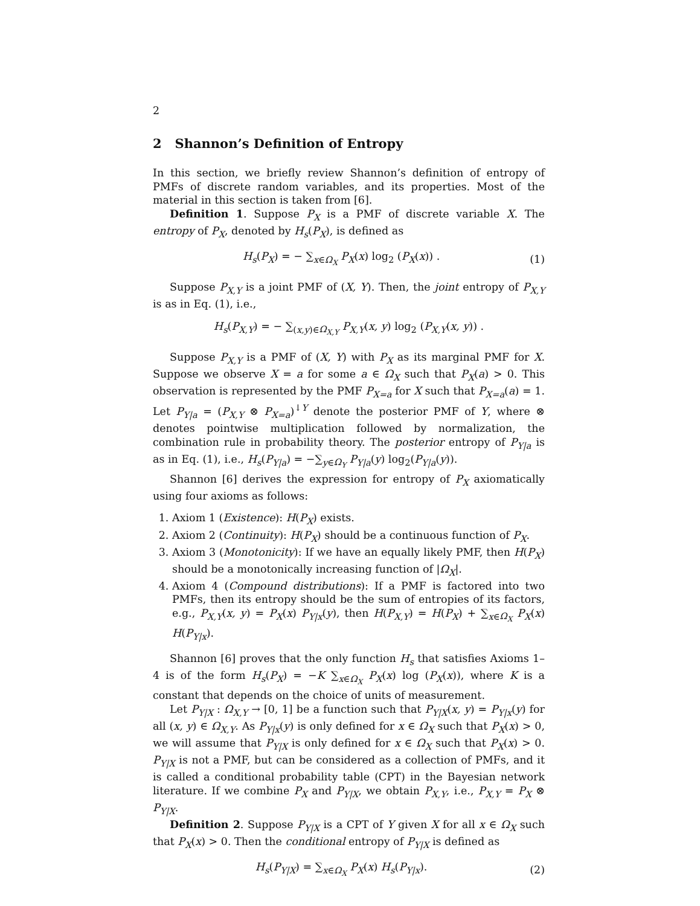2
2 Shannon’s Definition of Entropy
In this section, we briefly review Shannon’s definition of entropy of PMFs of discrete random variables, and its properties. Most of the material in this section is taken from [6].
Definition 1. Suppose P<sub>X</sub> is a PMF of discrete variable X. The entropy of P<sub>X</sub>, denoted by H<sub>s</sub>(P<sub>X</sub>), is defined as
H<sub>s</sub>(P<sub>X</sub>) = − ∑<sub>x∈Ω<sub>X</sub></sub> P<sub>X</sub>(x) log<sub>2</sub> (P<sub>X</sub>(x)) . (1)
Suppose P<sub>X,Y</sub> is a joint PMF of (X, Y). Then, the joint entropy of P<sub>X,Y</sub> is as in Eq. (1), i.e.,
H<sub>s</sub>(P<sub>X,Y</sub>) = − ∑<sub>(x,y)∈Ω<sub>X,Y</sub></sub> P<sub>X,Y</sub>(x, y) log<sub>2</sub> (P<sub>X,Y</sub>(x, y)) .
Suppose P<sub>X,Y</sub> is a PMF of (X, Y) with P<sub>X</sub> as its marginal PMF for X. Suppose we observe X = a for some a ∈ Ω<sub>X</sub> such that P<sub>X</sub>(a) > 0. This observation is represented by the PMF P<sub>X=a</sub> for X such that P<sub>X=a</sub>(a) = 1. Let P<sub>Y|a</sub> = (P<sub>X,Y</sub> ⊗ P<sub>X=a</sub>)<sup>↓Y</sup> denote the posterior PMF of Y, where ⊗ denotes pointwise multiplication followed by normalization, the combination rule in probability theory. The posterior entropy of P<sub>Y|a</sub> is as in Eq. (1), i.e., H<sub>s</sub>(P<sub>Y|a</sub>) = −∑<sub>y∈Ω<sub>Y</sub></sub> P<sub>Y|a</sub>(y) log<sub>2</sub>(P<sub>Y|a</sub>(y)).
Shannon [6] derives the expression for entropy of P<sub>X</sub> axiomatically using four axioms as follows:
1. Axiom 1 (Existence): H(P<sub>X</sub>) exists.
2. Axiom 2 (Continuity): H(P<sub>X</sub>) should be a continuous function of P<sub>X</sub>.
3. Axiom 3 (Monotonicity): If we have an equally likely PMF, then H(P<sub>X</sub>) should be a monotonically increasing function of |Ω<sub>X</sub>|.
4. Axiom 4 (Compound distributions): If a PMF is factored into two PMFs, then its entropy should be the sum of entropies of its factors, e.g., P<sub>X,Y</sub>(x, y) = P<sub>X</sub>(x) P<sub>Y|x</sub>(y), then H(P<sub>X,Y</sub>) = H(P<sub>X</sub>) + ∑<sub>x∈Ω<sub>X</sub></sub> P<sub>X</sub>(x) H(P<sub>Y|x</sub>).
Shannon [6] proves that the only function H<sub>s</sub> that satisfies Axioms 1–4 is of the form H<sub>s</sub>(P<sub>X</sub>) = −K ∑<sub>x∈Ω<sub>X</sub></sub> P<sub>X</sub>(x) log (P<sub>X</sub>(x)), where K is a constant that depends on the choice of units of measurement.
Let P<sub>Y|X</sub> : Ω<sub>X,Y</sub> → [0, 1] be a function such that P<sub>Y|X</sub>(x, y) = P<sub>Y|x</sub>(y) for all (x, y) ∈ Ω<sub>X,Y</sub>. As P<sub>Y|x</sub>(y) is only defined for x ∈ Ω<sub>X</sub> such that P<sub>X</sub>(x) > 0, we will assume that P<sub>Y|X</sub> is only defined for x ∈ Ω<sub>X</sub> such that P<sub>X</sub>(x) > 0. P<sub>Y|X</sub> is not a PMF, but can be considered as a collection of PMFs, and it is called a conditional probability table (CPT) in the Bayesian network literature. If we combine P<sub>X</sub> and P<sub>Y|X</sub>, we obtain P<sub>X,Y</sub>, i.e., P<sub>X,Y</sub> = P<sub>X</sub> ⊗ P<sub>Y|X</sub>.
Definition 2. Suppose P<sub>Y|X</sub> is a CPT of Y given X for all x ∈ Ω<sub>X</sub> such that P<sub>X</sub>(x) > 0. Then the conditional entropy of P<sub>Y|X</sub> is defined as
H<sub>s</sub>(P<sub>Y|X</sub>) = ∑<sub>x∈Ω<sub>X</sub></sub> P<sub>X</sub>(x) H<sub>s</sub>(P<sub>Y|x</sub>). (2)